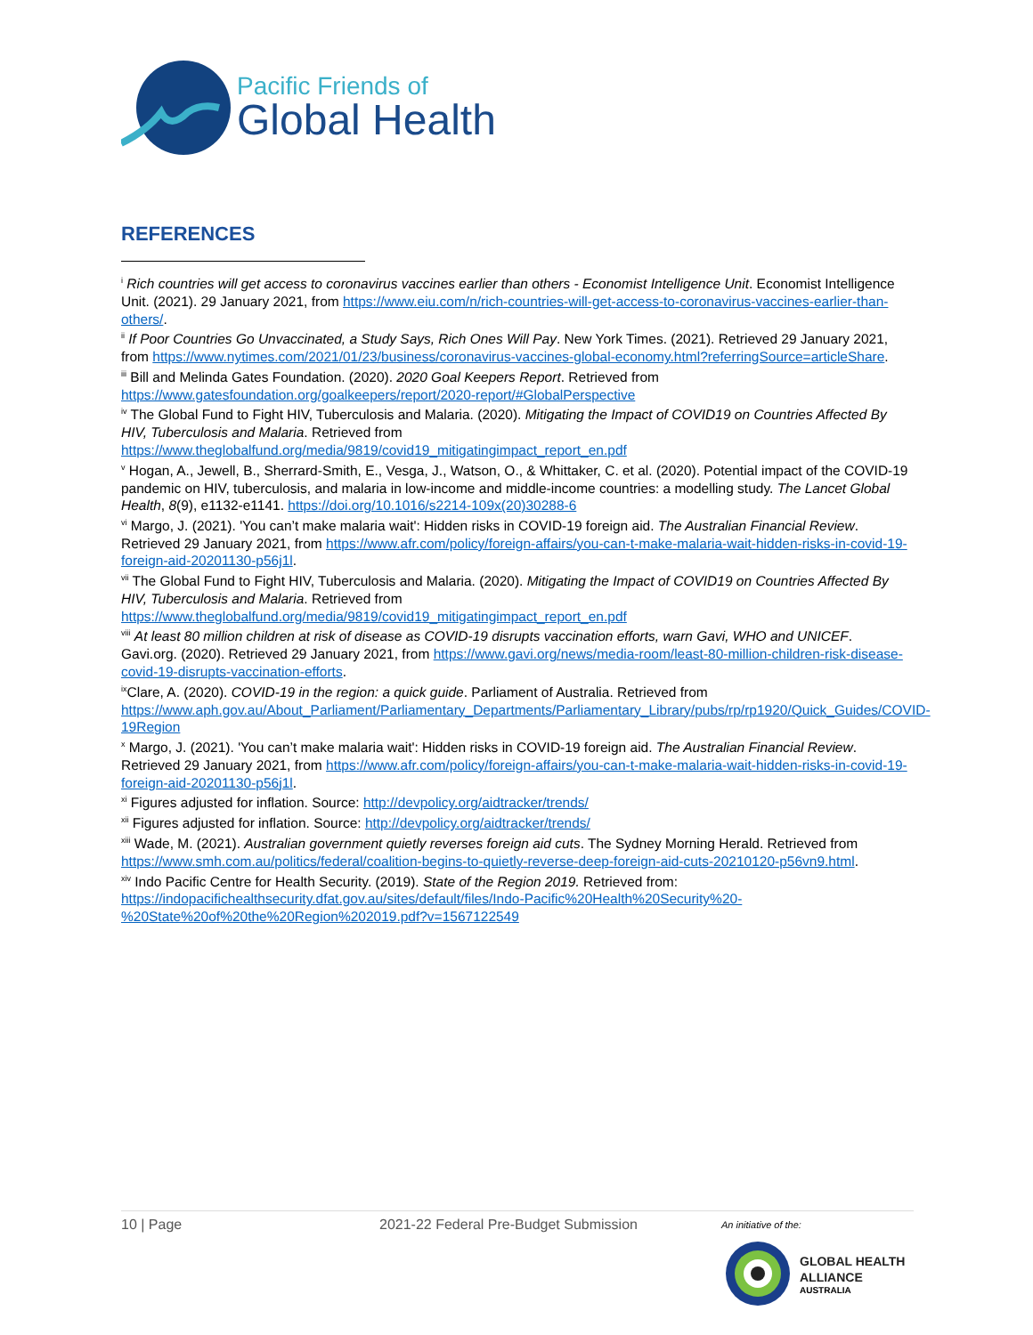Pacific Friends of
Global Health
REFERENCES
<sup>i</sup> Rich countries will get access to coronavirus vaccines earlier than others - Economist Intelligence Unit. Economist Intelligence Unit. (2021). 29 January 2021, from https://www.eiu.com/n/rich-countries-will-get-access-to-coronavirus-vaccines-earlier-than-others/.
<sup>ii</sup> If Poor Countries Go Unvaccinated, a Study Says, Rich Ones Will Pay. New York Times. (2021). Retrieved 29 January 2021, from https://www.nytimes.com/2021/01/23/business/coronavirus-vaccines-global-economy.html?referringSource=articleShare.
<sup>iii</sup> Bill and Melinda Gates Foundation. (2020). 2020 Goal Keepers Report. Retrieved from https://www.gatesfoundation.org/goalkeepers/report/2020-report/#GlobalPerspective
<sup>iv</sup> The Global Fund to Fight HIV, Tuberculosis and Malaria. (2020). Mitigating the Impact of COVID19 on Countries Affected By HIV, Tuberculosis and Malaria. Retrieved from https://www.theglobalfund.org/media/9819/covid19_mitigatingimpact_report_en.pdf
<sup>v</sup> Hogan, A., Jewell, B., Sherrard-Smith, E., Vesga, J., Watson, O., & Whittaker, C. et al. (2020). Potential impact of the COVID-19 pandemic on HIV, tuberculosis, and malaria in low-income and middle-income countries: a modelling study. The Lancet Global Health, 8(9), e1132-e1141. https://doi.org/10.1016/s2214-109x(20)30288-6
<sup>vi</sup> Margo, J. (2021). 'You can’t make malaria wait': Hidden risks in COVID-19 foreign aid. The Australian Financial Review. Retrieved 29 January 2021, from https://www.afr.com/policy/foreign-affairs/you-can-t-make-malaria-wait-hidden-risks-in-covid-19-foreign-aid-20201130-p56j1l.
<sup>vii</sup> The Global Fund to Fight HIV, Tuberculosis and Malaria. (2020). Mitigating the Impact of COVID19 on Countries Affected By HIV, Tuberculosis and Malaria. Retrieved from https://www.theglobalfund.org/media/9819/covid19_mitigatingimpact_report_en.pdf
<sup>viii</sup> At least 80 million children at risk of disease as COVID-19 disrupts vaccination efforts, warn Gavi, WHO and UNICEF. Gavi.org. (2020). Retrieved 29 January 2021, from https://www.gavi.org/news/media-room/least-80-million-children-risk-disease-covid-19-disrupts-vaccination-efforts.
<sup>ix</sup>Clare, A. (2020). COVID-19 in the region: a quick guide. Parliament of Australia. Retrieved from https://www.aph.gov.au/About_Parliament/Parliamentary_Departments/Parliamentary_Library/pubs/rp/rp1920/Quick_Guides/COVID-19Region
<sup>x</sup> Margo, J. (2021). 'You can’t make malaria wait': Hidden risks in COVID-19 foreign aid. The Australian Financial Review. Retrieved 29 January 2021, from https://www.afr.com/policy/foreign-affairs/you-can-t-make-malaria-wait-hidden-risks-in-covid-19-foreign-aid-20201130-p56j1l.
<sup>xi</sup> Figures adjusted for inflation. Source: http://devpolicy.org/aidtracker/trends/
<sup>xii</sup> Figures adjusted for inflation. Source: http://devpolicy.org/aidtracker/trends/
<sup>xiii</sup> Wade, M. (2021). Australian government quietly reverses foreign aid cuts. The Sydney Morning Herald. Retrieved from https://www.smh.com.au/politics/federal/coalition-begins-to-quietly-reverse-deep-foreign-aid-cuts-20210120-p56vn9.html.
<sup>xiv</sup> Indo Pacific Centre for Health Security. (2019). State of the Region 2019. Retrieved from: https://indopacifichealthsecurity.dfat.gov.au/sites/default/files/Indo-Pacific%20Health%20Security%20-%20State%20of%20the%20Region%202019.pdf?v=1567122549
10 | Page 2021-22 Federal Pre-Budget Submission An initiative of the:
GLOBAL HEALTH
ALLIANCE
AUSTRALIA